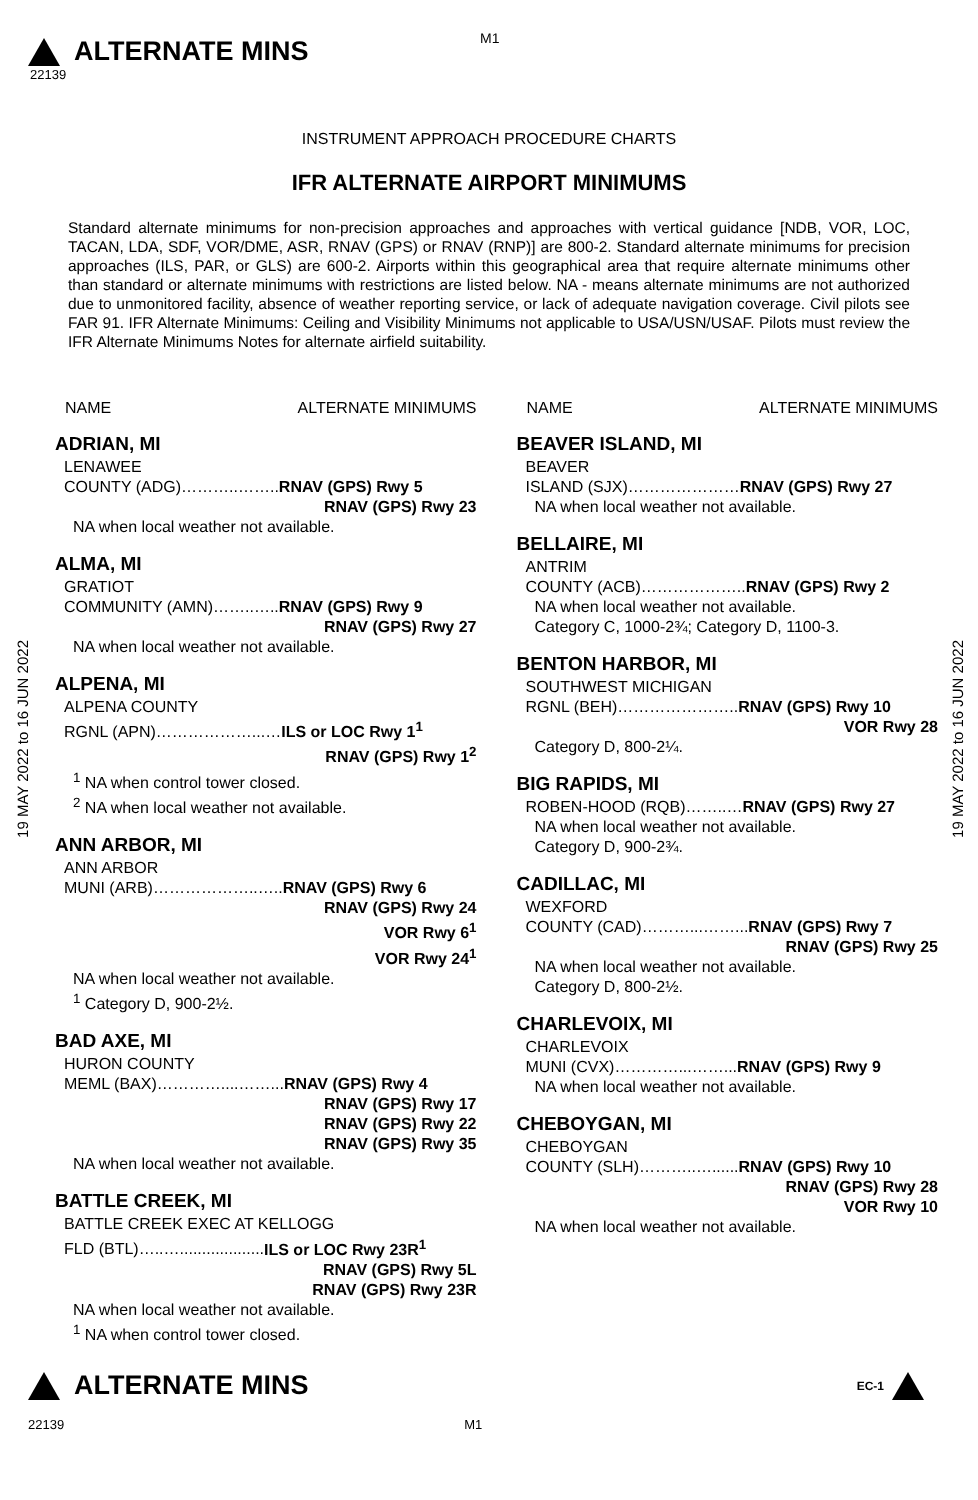M1
ALTERNATE MINS
22139
INSTRUMENT APPROACH PROCEDURE CHARTS
IFR ALTERNATE AIRPORT MINIMUMS
Standard alternate minimums for non-precision approaches and approaches with vertical guidance [NDB, VOR, LOC, TACAN, LDA, SDF, VOR/DME, ASR, RNAV (GPS) or RNAV (RNP)] are 800-2. Standard alternate minimums for precision approaches (ILS, PAR, or GLS) are 600-2. Airports within this geographical area that require alternate minimums other than standard or alternate minimums with restrictions are listed below. NA - means alternate minimums are not authorized due to unmonitored facility, absence of weather reporting service, or lack of adequate navigation coverage. Civil pilots see FAR 91. IFR Alternate Minimums: Ceiling and Visibility Minimums not applicable to USA/USN/USAF. Pilots must review the IFR Alternate Minimums Notes for alternate airfield suitability.
19 MAY 2022 to 16 JUN 2022
19 MAY 2022 to 16 JUN 2022
NAME ALTERNATE MINIMUMS
ADRIAN, MI
LENAWEE
COUNTY (ADG)………..……..RNAV (GPS) Rwy 5
RNAV (GPS) Rwy 23
NA when local weather not available.
ALMA, MI
GRATIOT
COMMUNITY (AMN)……..…..RNAV (GPS) Rwy 9
RNAV (GPS) Rwy 27
NA when local weather not available.
ALPENA, MI
ALPENA COUNTY
RGNL (APN)………………...…ILS or LOC Rwy 1<sup>1</sup>
RNAV (GPS) Rwy 1<sup>2</sup>
<sup>1</sup> NA when control tower closed.
<sup>2</sup> NA when local weather not available.
ANN ARBOR, MI
ANN ARBOR
MUNI (ARB)………………..…..RNAV (GPS) Rwy 6
RNAV (GPS) Rwy 24
VOR Rwy 6<sup>1</sup>
VOR Rwy 24<sup>1</sup>
NA when local weather not available.
<sup>1</sup> Category D, 900-2½.
BAD AXE, MI
HURON COUNTY
MEML (BAX)…………....……...RNAV (GPS) Rwy 4
RNAV (GPS) Rwy 17
RNAV (GPS) Rwy 22
RNAV (GPS) Rwy 35
NA when local weather not available.
BATTLE CREEK, MI
BATTLE CREEK EXEC AT KELLOGG
FLD (BTL)…..…...................ILS or LOC Rwy 23R<sup>1</sup>
RNAV (GPS) Rwy 5L
RNAV (GPS) Rwy 23R
NA when local weather not available.
<sup>1</sup> NA when control tower closed.
NAME ALTERNATE MINIMUMS
BEAVER ISLAND, MI
BEAVER
ISLAND (SJX)…………………RNAV (GPS) Rwy 27
NA when local weather not available.
BELLAIRE, MI
ANTRIM
COUNTY (ACB)………………..RNAV (GPS) Rwy 2
NA when local weather not available.
Category C, 1000-2¾; Category D, 1100-3.
BENTON HARBOR, MI
SOUTHWEST MICHIGAN
RGNL (BEH)…………………..RNAV (GPS) Rwy 10
VOR Rwy 28
Category D, 800-2¼.
BIG RAPIDS, MI
ROBEN-HOOD (RQB)……..…RNAV (GPS) Rwy 27
NA when local weather not available.
Category D, 900-2¾.
CADILLAC, MI
WEXFORD
COUNTY (CAD)………...……...RNAV (GPS) Rwy 7
RNAV (GPS) Rwy 25
NA when local weather not available.
Category D, 800-2½.
CHARLEVOIX, MI
CHARLEVOIX
MUNI (CVX)…………...……...RNAV (GPS) Rwy 9
NA when local weather not available.
CHEBOYGAN, MI
CHEBOYGAN
COUNTY (SLH)………..…......RNAV (GPS) Rwy 10
RNAV (GPS) Rwy 28
VOR Rwy 10
NA when local weather not available.
ALTERNATE MINS EC-1
22139 M1